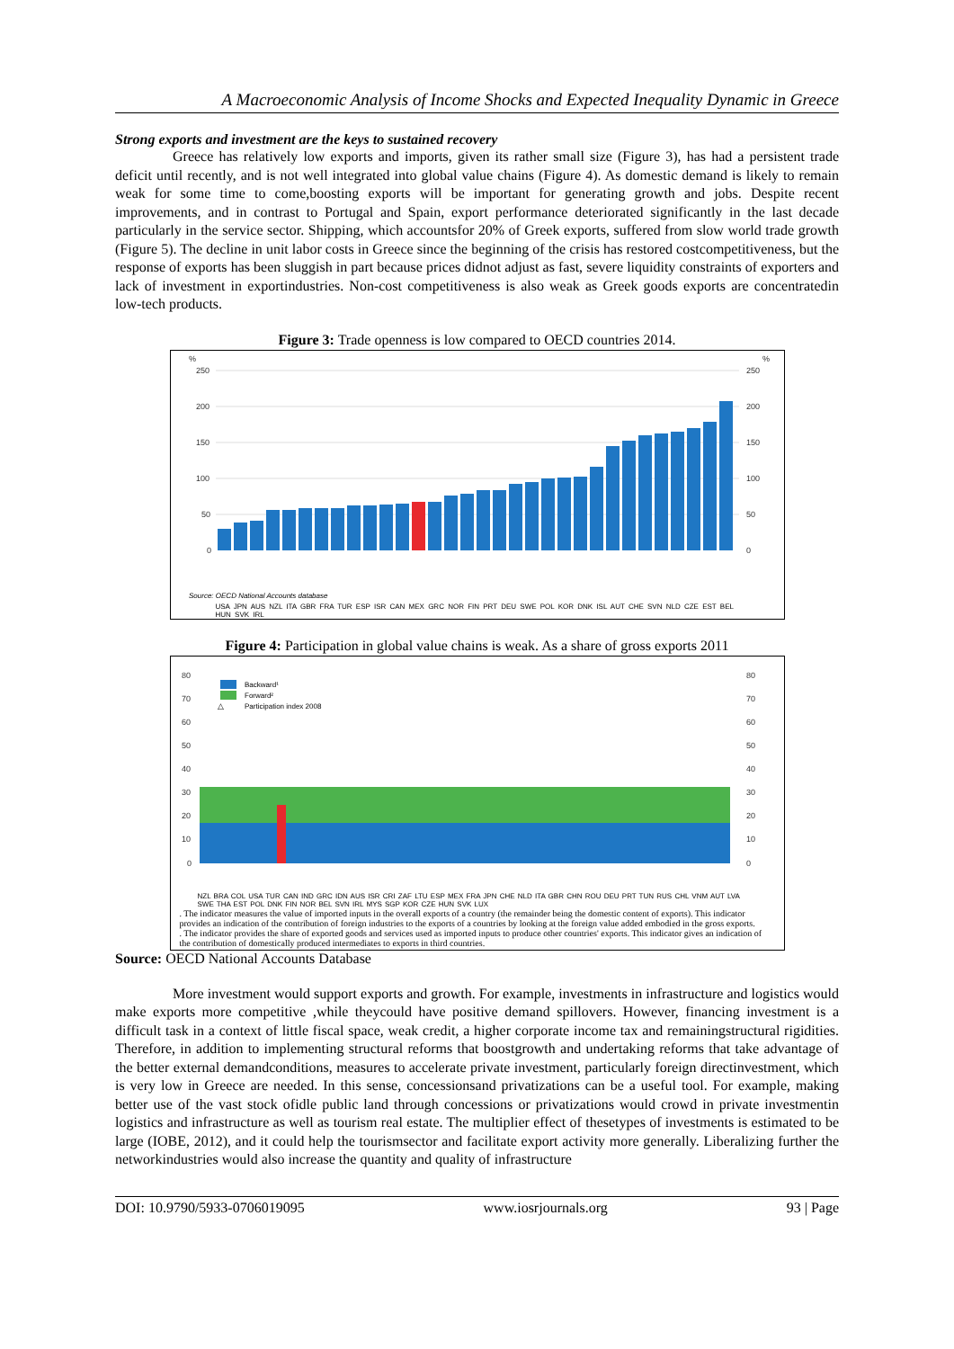A Macroeconomic Analysis of Income Shocks and Expected Inequality Dynamic in Greece
Strong exports and investment are the keys to sustained recovery
Greece has relatively low exports and imports, given its rather small size (Figure 3), has had a persistent trade deficit until recently, and is not well integrated into global value chains (Figure 4). As domestic demand is likely to remain weak for some time to come,boosting exports will be important for generating growth and jobs. Despite recent improvements, and in contrast to Portugal and Spain, export performance deteriorated significantly in the last decade particularly in the service sector. Shipping, which accountsfor 20% of Greek exports, suffered from slow world trade growth (Figure 5). The decline in unit labor costs in Greece since the beginning of the crisis has restored costcompetitiveness, but the response of exports has been sluggish in part because prices didnot adjust as fast, severe liquidity constraints of exporters and lack of investment in exportindustries. Non-cost competitiveness is also weak as Greek goods exports are concentratedin low-tech products.
Figure 3: Trade openness is low compared to OECD countries 2014.
%
%
250
250
200
200
150
150
100
100
50
50
0
0
Source: OECD National Accounts database
USA JPN AUS NZL ITA GBR FRA TUR ESP ISR CAN MEX GRC NOR FIN PRT DEU SWE POL KOR DNK ISL AUT CHE SVN NLD CZE EST BEL HUN SVK IRL
Figure 4: Participation in global value chains is weak. As a share of gross exports 2011
80
70
60
50
40
30
20
10
0
80
70
60
50
40
30
20
10
0
Backward¹
Forward²
△
Participation index 2008
NZL BRA COL USA TUR CAN IND GRC IDN AUS ISR CRI ZAF LTU ESP MEX FRA JPN CHE NLD ITA GBR CHN ROU DEU PRT TUN RUS CHL VNM AUT LVA SWE THA EST POL DNK FIN NOR BEL SVN IRL MYS SGP KOR CZE HUN SVK LUX
. The indicator measures the value of imported inputs in the overall exports of a country (the remainder being the domestic content of exports). This indicator provides an indication of the contribution of foreign industries to the exports of a countries by looking at the foreign value added embodied in the gross exports.
. The indicator provides the share of exported goods and services used as imported inputs to produce other countries' exports. This indicator gives an indication of the contribution of domestically produced intermediates to exports in third countries.
Source: OECD National Accounts Database
More investment would support exports and growth. For example, investments in infrastructure and logistics would make exports more competitive ,while theycould have positive demand spillovers. However, financing investment is a difficult task in a context of little fiscal space, weak credit, a higher corporate income tax and remainingstructural rigidities. Therefore, in addition to implementing structural reforms that boostgrowth and undertaking reforms that take advantage of the better external demandconditions, measures to accelerate private investment, particularly foreign directinvestment, which is very low in Greece are needed. In this sense, concessionsand privatizations can be a useful tool. For example, making better use of the vast stock ofidle public land through concessions or privatizations would crowd in private investmentin logistics and infrastructure as well as tourism real estate. The multiplier effect of thesetypes of investments is estimated to be large (IOBE, 2012), and it could help the tourismsector and facilitate export activity more generally. Liberalizing further the networkindustries would also increase the quantity and quality of infrastructure
DOI: 10.9790/5933-0706019095 www.iosrjournals.org 93 | Page